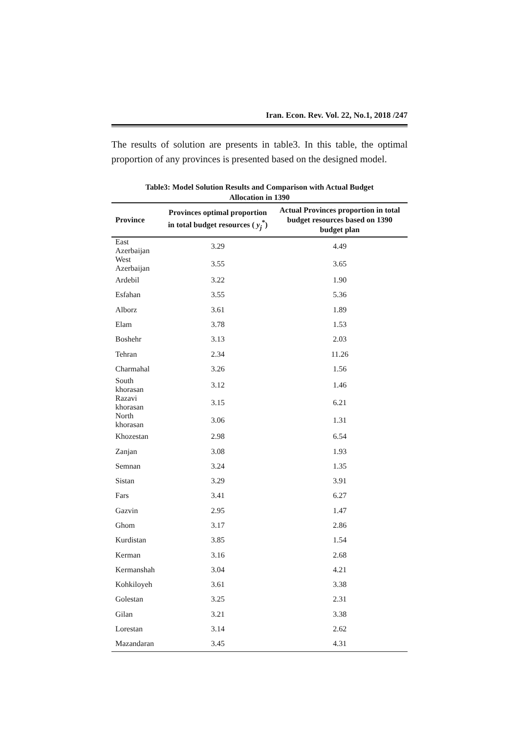Iran. Econ. Rev. Vol. 22, No.1, 2018 /247
The results of solution are presents in table3. In this table, the optimal proportion of any provinces is presented based on the designed model.
Table3: Model Solution Results and Comparison with Actual Budget
Allocation in 1390
| Province | Provinces optimal proportion in total budget resources ( y<sub>j</sub><sup>*</sup>) | Actual Provinces proportion in total budget resources based on 1390 budget plan |
| --- | --- | --- |
| East Azerbaijan | 3.29 | 4.49 |
| West Azerbaijan | 3.55 | 3.65 |
| Ardebil | 3.22 | 1.90 |
| Esfahan | 3.55 | 5.36 |
| Alborz | 3.61 | 1.89 |
| Elam | 3.78 | 1.53 |
| Boshehr | 3.13 | 2.03 |
| Tehran | 2.34 | 11.26 |
| Charmahal | 3.26 | 1.56 |
| South khorasan | 3.12 | 1.46 |
| Razavi khorasan | 3.15 | 6.21 |
| North khorasan | 3.06 | 1.31 |
| Khozestan | 2.98 | 6.54 |
| Zanjan | 3.08 | 1.93 |
| Semnan | 3.24 | 1.35 |
| Sistan | 3.29 | 3.91 |
| Fars | 3.41 | 6.27 |
| Gazvin | 2.95 | 1.47 |
| Ghom | 3.17 | 2.86 |
| Kurdistan | 3.85 | 1.54 |
| Kerman | 3.16 | 2.68 |
| Kermanshah | 3.04 | 4.21 |
| Kohkiloyeh | 3.61 | 3.38 |
| Golestan | 3.25 | 2.31 |
| Gilan | 3.21 | 3.38 |
| Lorestan | 3.14 | 2.62 |
| Mazandaran | 3.45 | 4.31 |